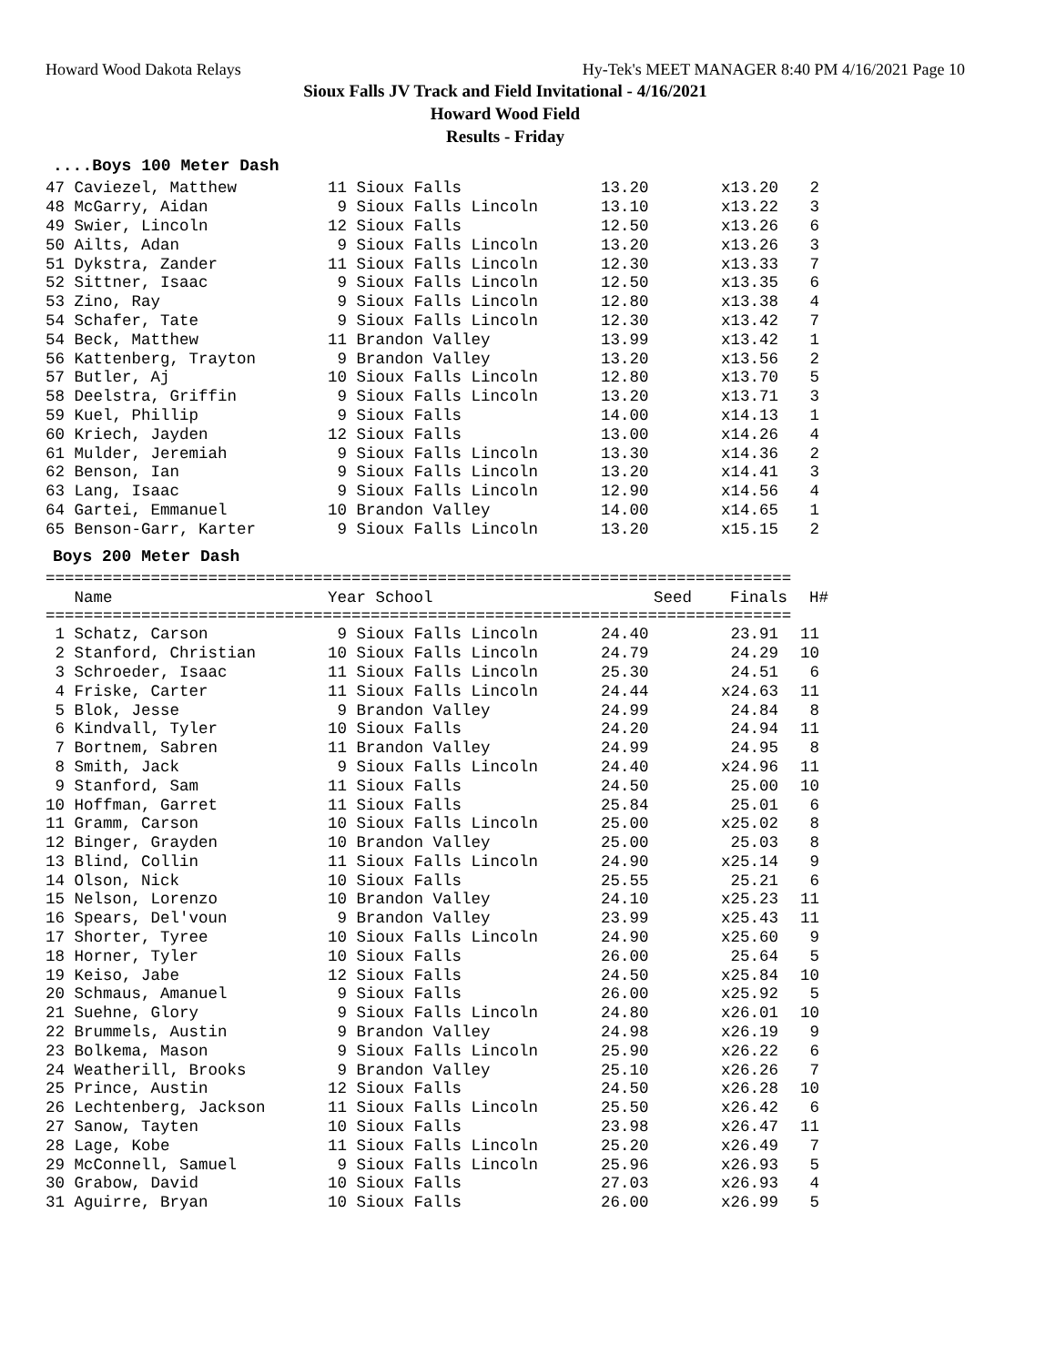Howard Wood Dakota Relays Hy-Tek's MEET MANAGER 8:40 PM 4/16/2021 Page 10
Sioux Falls JV Track and Field Invitational - 4/16/2021
Howard Wood Field
Results - Friday
....Boys 100 Meter Dash
| 47 Caviezel, Matthew | 11 Sioux Falls | 13.20 | x13.20 | 2 |
| 48 McGarry, Aidan | 9 Sioux Falls Lincoln | 13.10 | x13.22 | 3 |
| 49 Swier, Lincoln | 12 Sioux Falls | 12.50 | x13.26 | 6 |
| 50 Ailts, Adan | 9 Sioux Falls Lincoln | 13.20 | x13.26 | 3 |
| 51 Dykstra, Zander | 11 Sioux Falls Lincoln | 12.30 | x13.33 | 7 |
| 52 Sittner, Isaac | 9 Sioux Falls Lincoln | 12.50 | x13.35 | 6 |
| 53 Zino, Ray | 9 Sioux Falls Lincoln | 12.80 | x13.38 | 4 |
| 54 Schafer, Tate | 9 Sioux Falls Lincoln | 12.30 | x13.42 | 7 |
| 54 Beck, Matthew | 11 Brandon Valley | 13.99 | x13.42 | 1 |
| 56 Kattenberg, Trayton | 9 Brandon Valley | 13.20 | x13.56 | 2 |
| 57 Butler, Aj | 10 Sioux Falls Lincoln | 12.80 | x13.70 | 5 |
| 58 Deelstra, Griffin | 9 Sioux Falls Lincoln | 13.20 | x13.71 | 3 |
| 59 Kuel, Phillip | 9 Sioux Falls | 14.00 | x14.13 | 1 |
| 60 Kriech, Jayden | 12 Sioux Falls | 13.00 | x14.26 | 4 |
| 61 Mulder, Jeremiah | 9 Sioux Falls Lincoln | 13.30 | x14.36 | 2 |
| 62 Benson, Ian | 9 Sioux Falls Lincoln | 13.20 | x14.41 | 3 |
| 63 Lang, Isaac | 9 Sioux Falls Lincoln | 12.90 | x14.56 | 4 |
| 64 Gartei, Emmanuel | 10 Brandon Valley | 14.00 | x14.65 | 1 |
| 65 Benson-Garr, Karter | 9 Sioux Falls Lincoln | 13.20 | x15.15 | 2 |
Boys 200 Meter Dash
==============================================================================
| Name | Year School | Seed | Finals | H# |
| --- | --- | --- | --- | --- |
==============================================================================
| 1 Schatz, Carson | 9 Sioux Falls Lincoln | 24.40 | 23.91 | 11 |
| 2 Stanford, Christian | 10 Sioux Falls Lincoln | 24.79 | 24.29 | 10 |
| 3 Schroeder, Isaac | 11 Sioux Falls Lincoln | 25.30 | 24.51 | 6 |
| 4 Friske, Carter | 11 Sioux Falls Lincoln | 24.44 | x24.63 | 11 |
| 5 Blok, Jesse | 9 Brandon Valley | 24.99 | 24.84 | 8 |
| 6 Kindvall, Tyler | 10 Sioux Falls | 24.20 | 24.94 | 11 |
| 7 Bortnem, Sabren | 11 Brandon Valley | 24.99 | 24.95 | 8 |
| 8 Smith, Jack | 9 Sioux Falls Lincoln | 24.40 | x24.96 | 11 |
| 9 Stanford, Sam | 11 Sioux Falls | 24.50 | 25.00 | 10 |
| 10 Hoffman, Garret | 11 Sioux Falls | 25.84 | 25.01 | 6 |
| 11 Gramm, Carson | 10 Sioux Falls Lincoln | 25.00 | x25.02 | 8 |
| 12 Binger, Grayden | 10 Brandon Valley | 25.00 | 25.03 | 8 |
| 13 Blind, Collin | 11 Sioux Falls Lincoln | 24.90 | x25.14 | 9 |
| 14 Olson, Nick | 10 Sioux Falls | 25.55 | 25.21 | 6 |
| 15 Nelson, Lorenzo | 10 Brandon Valley | 24.10 | x25.23 | 11 |
| 16 Spears, Del'voun | 9 Brandon Valley | 23.99 | x25.43 | 11 |
| 17 Shorter, Tyree | 10 Sioux Falls Lincoln | 24.90 | x25.60 | 9 |
| 18 Horner, Tyler | 10 Sioux Falls | 26.00 | 25.64 | 5 |
| 19 Keiso, Jabe | 12 Sioux Falls | 24.50 | x25.84 | 10 |
| 20 Schmaus, Amanuel | 9 Sioux Falls | 26.00 | x25.92 | 5 |
| 21 Suehne, Glory | 9 Sioux Falls Lincoln | 24.80 | x26.01 | 10 |
| 22 Brummels, Austin | 9 Brandon Valley | 24.98 | x26.19 | 9 |
| 23 Bolkema, Mason | 9 Sioux Falls Lincoln | 25.90 | x26.22 | 6 |
| 24 Weatherill, Brooks | 9 Brandon Valley | 25.10 | x26.26 | 7 |
| 25 Prince, Austin | 12 Sioux Falls | 24.50 | x26.28 | 10 |
| 26 Lechtenberg, Jackson | 11 Sioux Falls Lincoln | 25.50 | x26.42 | 6 |
| 27 Sanow, Tayten | 10 Sioux Falls | 23.98 | x26.47 | 11 |
| 28 Lage, Kobe | 11 Sioux Falls Lincoln | 25.20 | x26.49 | 7 |
| 29 McConnell, Samuel | 9 Sioux Falls Lincoln | 25.96 | x26.93 | 5 |
| 30 Grabow, David | 10 Sioux Falls | 27.03 | x26.93 | 4 |
| 31 Aguirre, Bryan | 10 Sioux Falls | 26.00 | x26.99 | 5 |